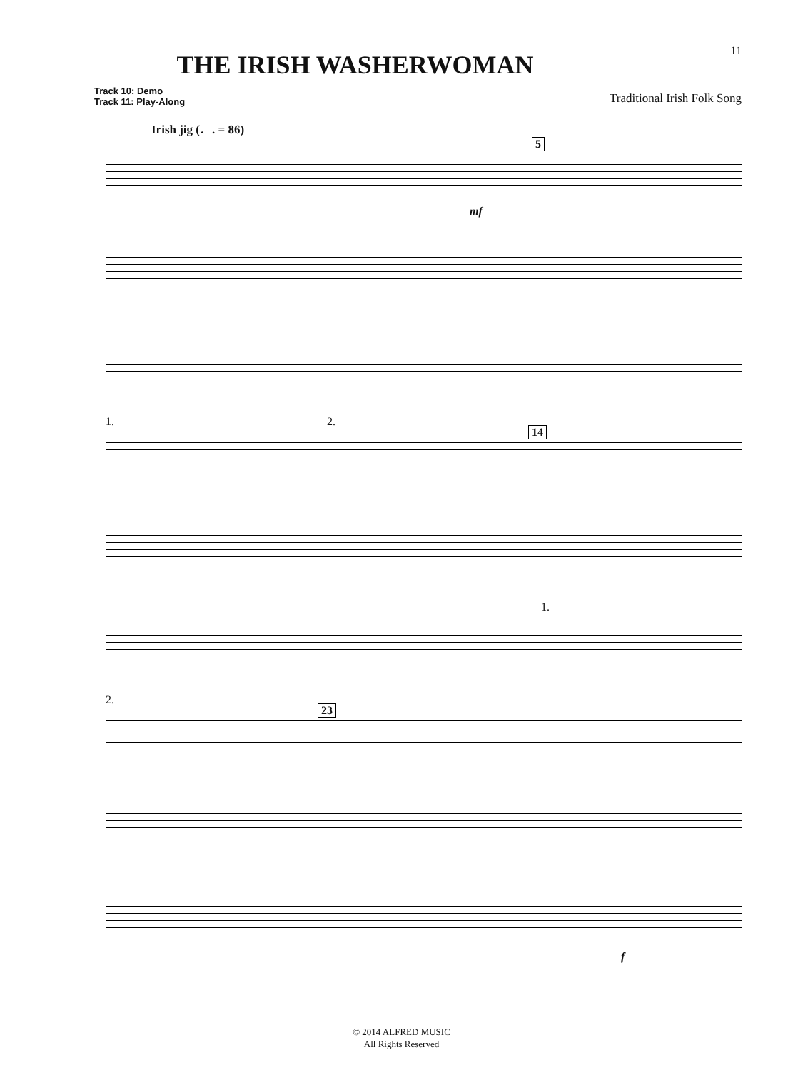11
THE IRISH WASHERWOMAN
Track 10: Demo
Track 11: Play-Along
Traditional Irish Folk Song
Irish jig (♩. = 86)
5
mf
1. 2.
14
1.
2.
23
f
© 2014 ALFRED MUSIC
All Rights Reserved